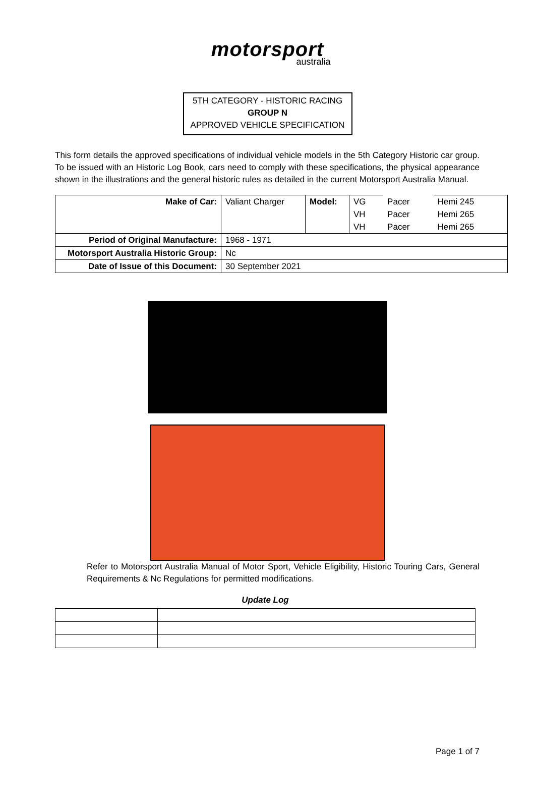motorsport
australia
5TH CATEGORY - HISTORIC RACING
GROUP N
APPROVED VEHICLE SPECIFICATION
This form details the approved specifications of individual vehicle models in the 5th Category Historic car group. To be issued with an Historic Log Book, cars need to comply with these specifications, the physical appearance shown in the illustrations and the general historic rules as detailed in the current Motorsport Australia Manual.
| Make of Car: | Valiant Charger | Model: | VG | Pacer | Hemi 245 |
| | | | VH | Pacer | Hemi 265 |
| | | | VH | Pacer | Hemi 265 |
| Period of Original Manufacture: | 1968 - 1971 | | | | |
| Motorsport Australia Historic Group: | Nc | | | | |
| Date of Issue of this Document: | 30 September 2021 | | | | |
Refer to Motorsport Australia Manual of Motor Sport, Vehicle Eligibility, Historic Touring Cars, General Requirements & Nc Regulations for permitted modifications.
Update Log
Page 1 of 7